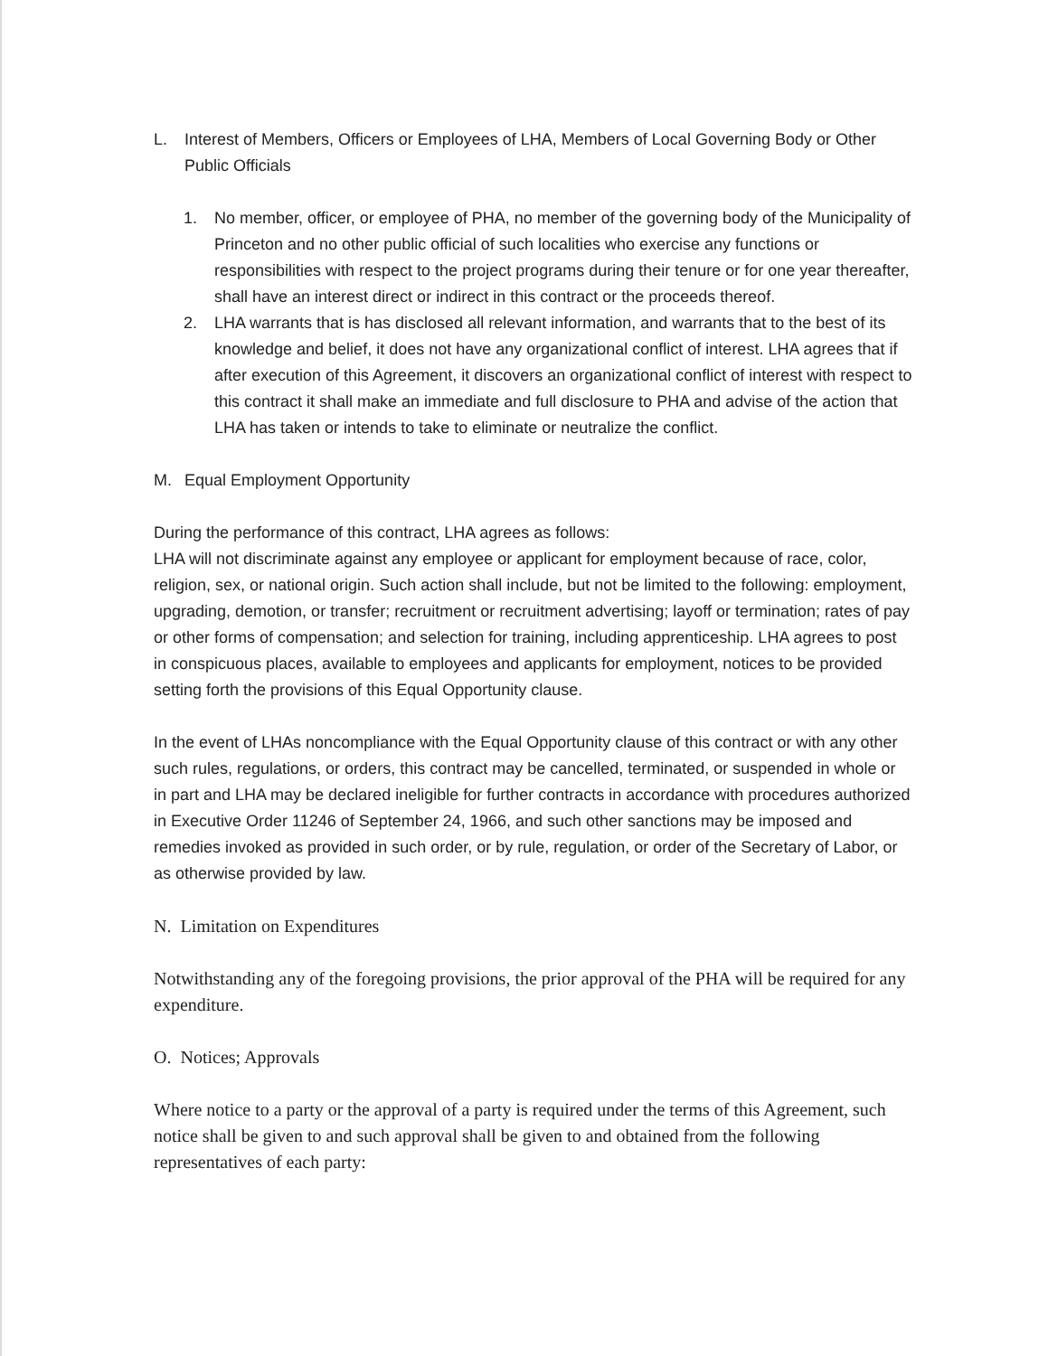L. Interest of Members, Officers or Employees of LHA, Members of Local Governing Body or Other Public Officials
1. No member, officer, or employee of PHA, no member of the governing body of the Municipality of Princeton and no other public official of such localities who exercise any functions or responsibilities with respect to the project programs during their tenure or for one year thereafter, shall have an interest direct or indirect in this contract or the proceeds thereof.
2. LHA warrants that is has disclosed all relevant information, and warrants that to the best of its knowledge and belief, it does not have any organizational conflict of interest. LHA agrees that if after execution of this Agreement, it discovers an organizational conflict of interest with respect to this contract it shall make an immediate and full disclosure to PHA and advise of the action that LHA has taken or intends to take to eliminate or neutralize the conflict.
M. Equal Employment Opportunity
During the performance of this contract, LHA agrees as follows:
LHA will not discriminate against any employee or applicant for employment because of race, color, religion, sex, or national origin. Such action shall include, but not be limited to the following: employment, upgrading, demotion, or transfer; recruitment or recruitment advertising; layoff or termination; rates of pay or other forms of compensation; and selection for training, including apprenticeship. LHA agrees to post in conspicuous places, available to employees and applicants for employment, notices to be provided setting forth the provisions of this Equal Opportunity clause.
In the event of LHAs noncompliance with the Equal Opportunity clause of this contract or with any other such rules, regulations, or orders, this contract may be cancelled, terminated, or suspended in whole or in part and LHA may be declared ineligible for further contracts in accordance with procedures authorized in Executive Order 11246 of September 24, 1966, and such other sanctions may be imposed and remedies invoked as provided in such order, or by rule, regulation, or order of the Secretary of Labor, or as otherwise provided by law.
N. Limitation on Expenditures
Notwithstanding any of the foregoing provisions, the prior approval of the PHA will be required for any expenditure.
O. Notices; Approvals
Where notice to a party or the approval of a party is required under the terms of this Agreement, such notice shall be given to and such approval shall be given to and obtained from the following representatives of each party: